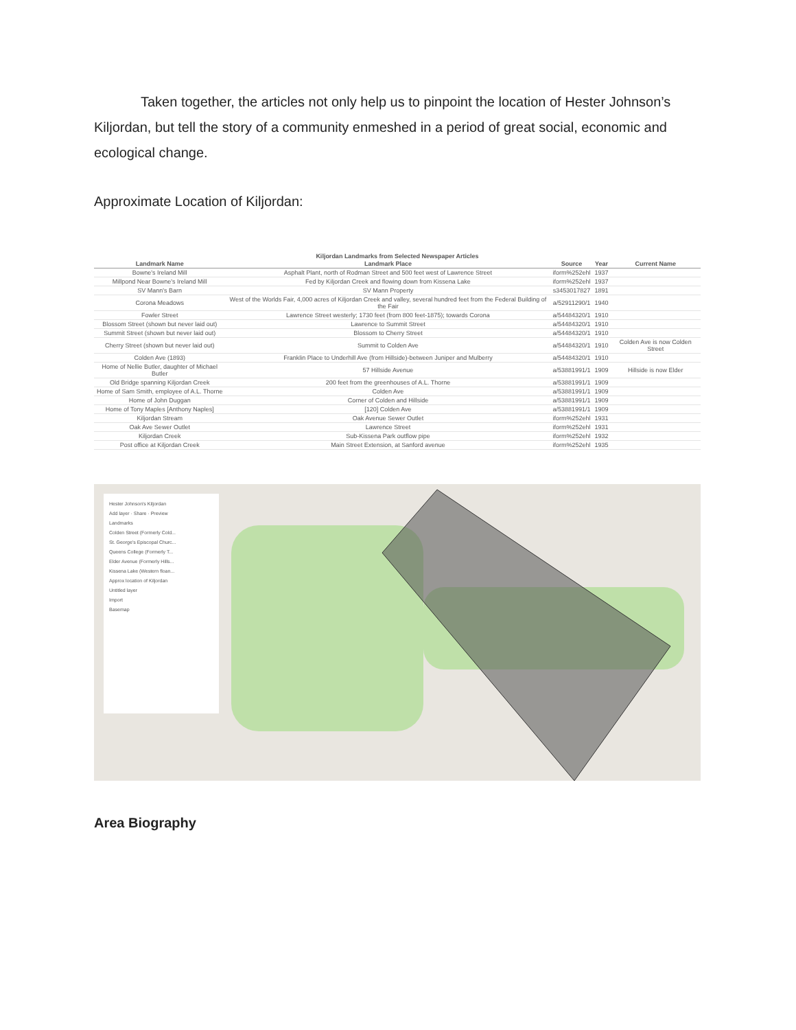Taken together, the articles not only help us to pinpoint the location of Hester Johnson’s Kiljordan, but tell the story of a community enmeshed in a period of great social, economic and ecological change.
Approximate Location of Kiljordan:
Kiljordan Landmarks from Selected Newspaper Articles
| Landmark Name | Landmark Place | Source | Year | Current Name |
| --- | --- | --- | --- | --- |
| Bowne's Ireland Mill | Asphalt Plant, north of Rodman Street and 500 feet west of Lawrence Street | iform%252ehl | 1937 | |
| Millpond Near Bowne's Ireland Mill | Fed by Kiljordan Creek and flowing down from Kissena Lake | iform%252ehl | 1937 | |
| SV Mann's Barn | SV Mann Property | s3453017827 | 1891 | |
| Corona Meadows | West of the Worlds Fair, 4,000 acres of Kiljordan Creek and valley, several hundred feet from the Federal Building of the Fair | a/52911290/1 | 1940 | |
| Fowler Street | Lawrence Street westerly; 1730 feet (from 800 feet-1875); towards Corona | a/54484320/1 | 1910 | |
| Blossom Street (shown but never laid out) | Lawrence to Summit Street | a/54484320/1 | 1910 | |
| Summit Street (shown but never laid out) | Blossom to Cherry Street | a/54484320/1 | 1910 | |
| Cherry Street (shown but never laid out) | Summit to Colden Ave | a/54484320/1 | 1910 | Colden Ave is now Colden Street |
| Colden Ave (1893) | Franklin Place to Underhill Ave (from Hillside)-between Juniper and Mulberry | a/54484320/1 | 1910 | |
| Home of Nellie Butler, daughter of Michael Butler | 57 Hillside Avenue | a/53881991/1 | 1909 | Hillside is now Elder |
| Old Bridge spanning Kiljordan Creek | 200 feet from the greenhouses of A.L. Thorne | a/53881991/1 | 1909 | |
| Home of Sam Smith, employee of A.L. Thorne | Colden Ave | a/53881991/1 | 1909 | |
| Home of John Duggan | Corner of Colden and Hillside | a/53881991/1 | 1909 | |
| Home of Tony Maples [Anthony Naples] | [120] Colden Ave | a/53881991/1 | 1909 | |
| Kiljordan Stream | Oak Avenue Sewer Outlet | iform%252ehl | 1931 | |
| Oak Ave Sewer Outlet | Lawrence Street | iform%252ehl | 1931 | |
| Kiljordan Creek | Sub-Kissena Park outflow pipe | iform%252ehl | 1932 | |
| Post office at Kiljordan Creek | Main Street Extension, at Sanford avenue | iform%252ehl | 1935 | |
Hester Johnson's Kiljordan
Add layer · Share · Preview
Landmarks
Colden Street (Formerly Cold...
St. George's Episcopal Churc...
Queens College (Formerly T...
Elder Avenue (Formerly Hills...
Kissena Lake (Western floan...
Approx location of Kiljordan
Untitled layer
Import
Basemap
Area Biography